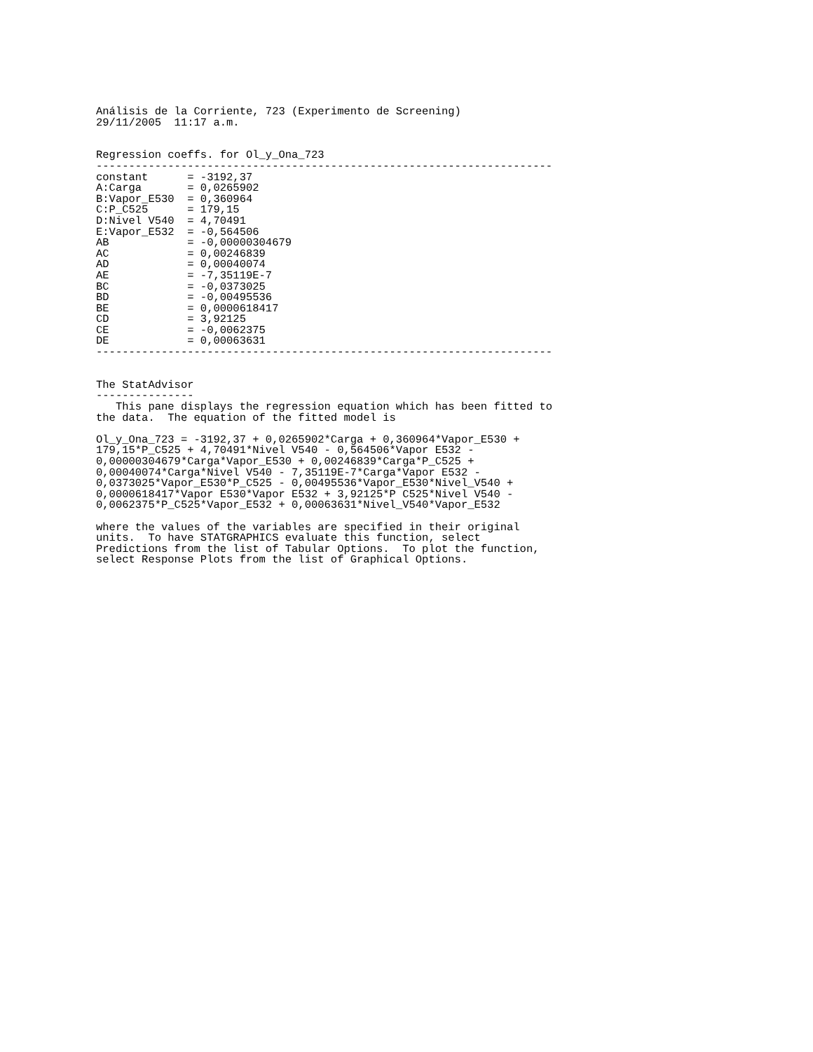Análisis de la Corriente, 723 (Experimento de Screening)
29/11/2005  11:17 a.m.


Regression coeffs. for Ol_y_Ona_723
----------------------------------------------------------------------
constant      = -3192,37
A:Carga       = 0,0265902
B:Vapor_E530  = 0,360964
C:P_C525      = 179,15
D:Nivel V540  = 4,70491
E:Vapor_E532  = -0,564506
AB            = -0,00000304679
AC            = 0,00246839
AD            = 0,00040074
AE            = -7,35119E-7
BC            = -0,0373025
BD            = -0,00495536
BE            = 0,0000618417
CD            = 3,92125
CE            = -0,0062375
DE            = 0,00063631
----------------------------------------------------------------------


The StatAdvisor
---------------
   This pane displays the regression equation which has been fitted to
the data.  The equation of the fitted model is

Ol_y_Ona_723 = -3192,37 + 0,0265902*Carga + 0,360964*Vapor_E530 +
179,15*P_C525 + 4,70491*Nivel V540 - 0,564506*Vapor E532 -
0,00000304679*Carga*Vapor_E530 + 0,00246839*Carga*P_C525 +
0,00040074*Carga*Nivel V540 - 7,35119E-7*Carga*Vapor E532 -
0,0373025*Vapor_E530*P_C525 - 0,00495536*Vapor_E530*Nivel_V540 +
0,0000618417*Vapor E530*Vapor E532 + 3,92125*P C525*Nivel V540 -
0,0062375*P_C525*Vapor_E532 + 0,00063631*Nivel_V540*Vapor_E532

where the values of the variables are specified in their original
units.  To have STATGRAPHICS evaluate this function, select
Predictions from the list of Tabular Options.  To plot the function,
select Response Plots from the list of Graphical Options.